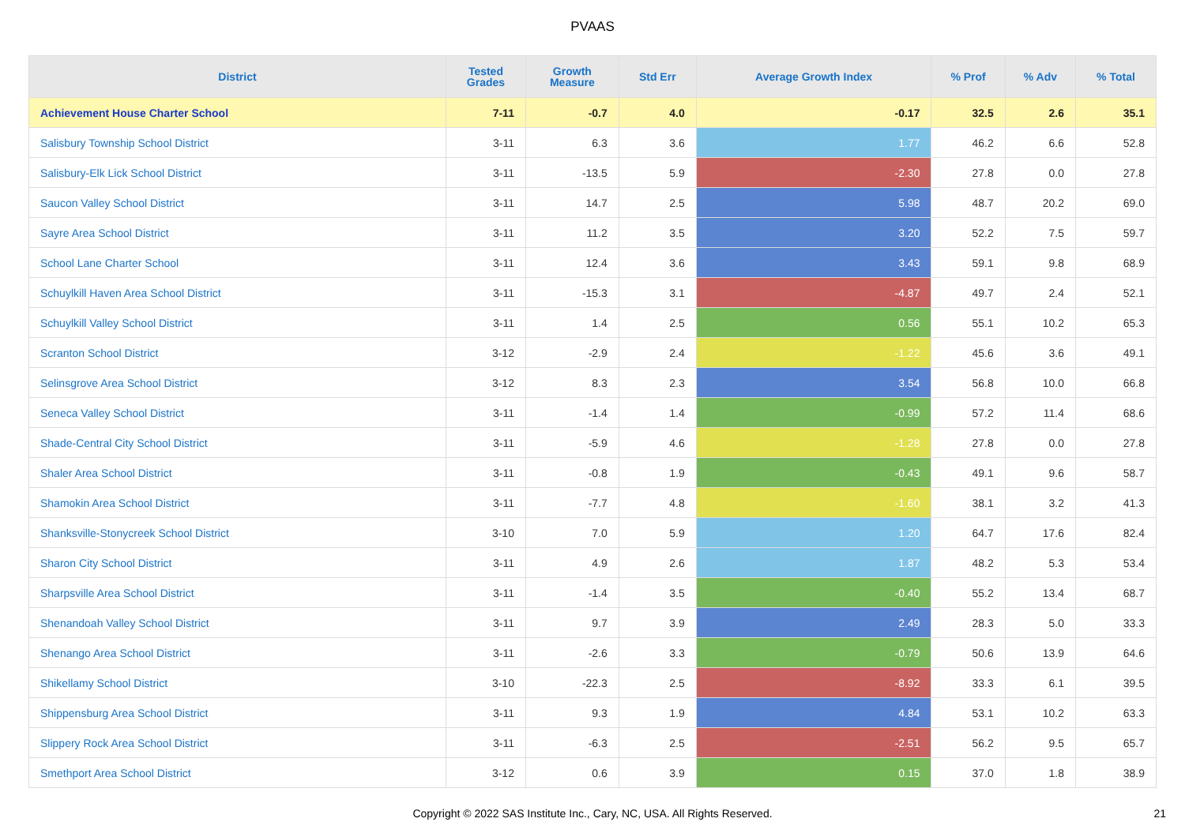PVAAS
| District | Tested Grades | Growth Measure | Std Err | Average Growth Index | % Prof | % Adv | % Total |
| --- | --- | --- | --- | --- | --- | --- | --- |
| Achievement House Charter School | 7-11 | -0.7 | 4.0 | -0.17 | 32.5 | 2.6 | 35.1 |
| Salisbury Township School District | 3-11 | 6.3 | 3.6 | 1.77 | 46.2 | 6.6 | 52.8 |
| Salisbury-Elk Lick School District | 3-11 | -13.5 | 5.9 | -2.30 | 27.8 | 0.0 | 27.8 |
| Saucon Valley School District | 3-11 | 14.7 | 2.5 | 5.98 | 48.7 | 20.2 | 69.0 |
| Sayre Area School District | 3-11 | 11.2 | 3.5 | 3.20 | 52.2 | 7.5 | 59.7 |
| School Lane Charter School | 3-11 | 12.4 | 3.6 | 3.43 | 59.1 | 9.8 | 68.9 |
| Schuylkill Haven Area School District | 3-11 | -15.3 | 3.1 | -4.87 | 49.7 | 2.4 | 52.1 |
| Schuylkill Valley School District | 3-11 | 1.4 | 2.5 | 0.56 | 55.1 | 10.2 | 65.3 |
| Scranton School District | 3-12 | -2.9 | 2.4 | -1.22 | 45.6 | 3.6 | 49.1 |
| Selinsgrove Area School District | 3-12 | 8.3 | 2.3 | 3.54 | 56.8 | 10.0 | 66.8 |
| Seneca Valley School District | 3-11 | -1.4 | 1.4 | -0.99 | 57.2 | 11.4 | 68.6 |
| Shade-Central City School District | 3-11 | -5.9 | 4.6 | -1.28 | 27.8 | 0.0 | 27.8 |
| Shaler Area School District | 3-11 | -0.8 | 1.9 | -0.43 | 49.1 | 9.6 | 58.7 |
| Shamokin Area School District | 3-11 | -7.7 | 4.8 | -1.60 | 38.1 | 3.2 | 41.3 |
| Shanksville-Stonycreek School District | 3-10 | 7.0 | 5.9 | 1.20 | 64.7 | 17.6 | 82.4 |
| Sharon City School District | 3-11 | 4.9 | 2.6 | 1.87 | 48.2 | 5.3 | 53.4 |
| Sharpsville Area School District | 3-11 | -1.4 | 3.5 | -0.40 | 55.2 | 13.4 | 68.7 |
| Shenandoah Valley School District | 3-11 | 9.7 | 3.9 | 2.49 | 28.3 | 5.0 | 33.3 |
| Shenango Area School District | 3-11 | -2.6 | 3.3 | -0.79 | 50.6 | 13.9 | 64.6 |
| Shikellamy School District | 3-10 | -22.3 | 2.5 | -8.92 | 33.3 | 6.1 | 39.5 |
| Shippensburg Area School District | 3-11 | 9.3 | 1.9 | 4.84 | 53.1 | 10.2 | 63.3 |
| Slippery Rock Area School District | 3-11 | -6.3 | 2.5 | -2.51 | 56.2 | 9.5 | 65.7 |
| Smethport Area School District | 3-12 | 0.6 | 3.9 | 0.15 | 37.0 | 1.8 | 38.9 |
Copyright © 2022 SAS Institute Inc., Cary, NC, USA. All Rights Reserved.
21